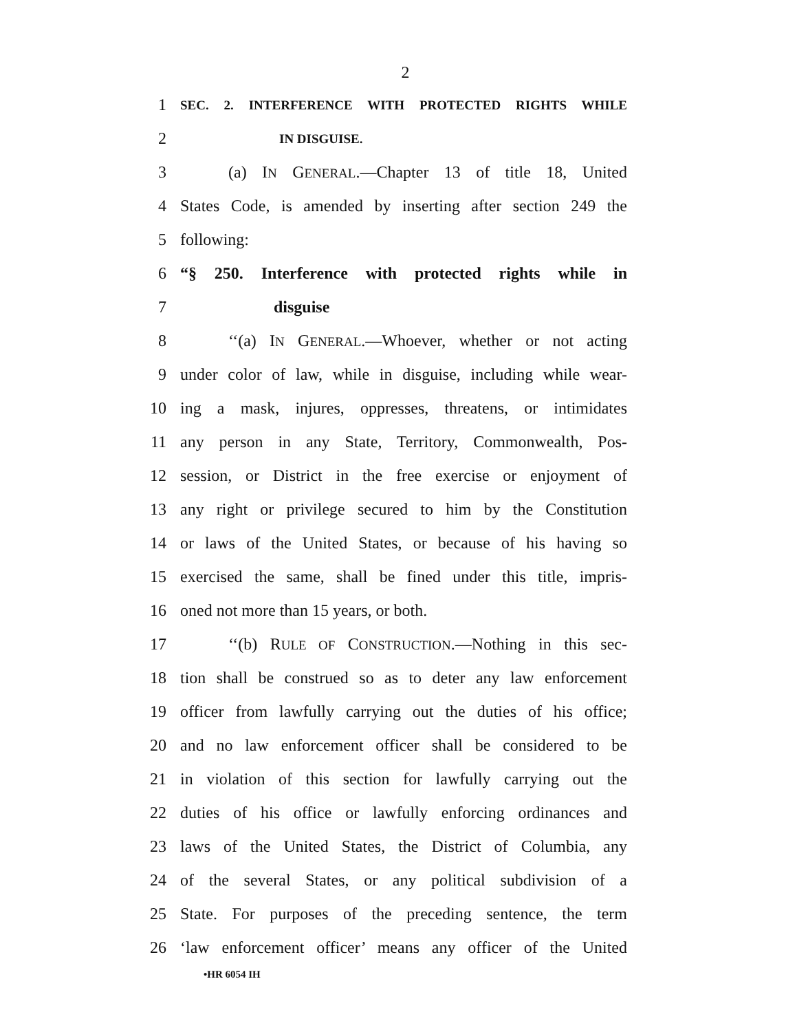2
1
SEC. 2. INTERFERENCE WITH PROTECTED RIGHTS WHILE
2
IN DISGUISE.
3
(a) IN GENERAL.—Chapter 13 of title 18, United
4
States Code, is amended by inserting after section 249 the
5 following:
6
“§ 250. Interference with protected rights while in
7 disguise
8
‘‘(a) IN GENERAL.—Whoever, whether or not acting
9
under color of law, while in disguise, including while wear-
10
ing a mask, injures, oppresses, threatens, or intimidates
11
any person in any State, Territory, Commonwealth, Pos-
12
session, or District in the free exercise or enjoyment of
13
any right or privilege secured to him by the Constitution
14
or laws of the United States, or because of his having so
15
exercised the same, shall be fined under this title, impris-
16 oned not more than 15 years, or both.
17
‘‘(b) RULE OF CONSTRUCTION.—Nothing in this sec-
18
tion shall be construed so as to deter any law enforcement
19
officer from lawfully carrying out the duties of his office;
20
and no law enforcement officer shall be considered to be
21
in violation of this section for lawfully carrying out the
22
duties of his office or lawfully enforcing ordinances and
23
laws of the United States, the District of Columbia, any
24
of the several States, or any political subdivision of a
25
State. For purposes of the preceding sentence, the term
26
‘law enforcement officer’ means any officer of the United
•HR 6054 IH